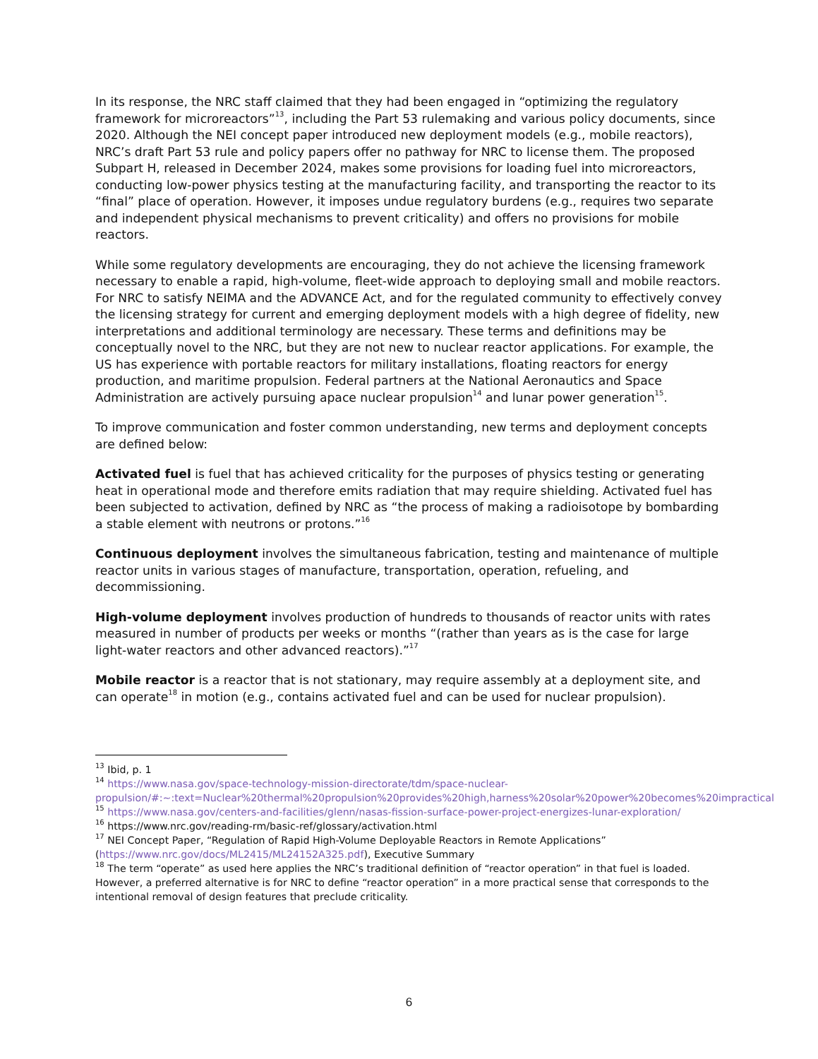In its response, the NRC staff claimed that they had been engaged in “optimizing the regulatory framework for microreactors”<sup>13</sup>, including the Part 53 rulemaking and various policy documents, since 2020. Although the NEI concept paper introduced new deployment models (e.g., mobile reactors), NRC’s draft Part 53 rule and policy papers offer no pathway for NRC to license them. The proposed Subpart H, released in December 2024, makes some provisions for loading fuel into microreactors, conducting low-power physics testing at the manufacturing facility, and transporting the reactor to its “final” place of operation. However, it imposes undue regulatory burdens (e.g., requires two separate and independent physical mechanisms to prevent criticality) and offers no provisions for mobile reactors.
While some regulatory developments are encouraging, they do not achieve the licensing framework necessary to enable a rapid, high-volume, fleet-wide approach to deploying small and mobile reactors. For NRC to satisfy NEIMA and the ADVANCE Act, and for the regulated community to effectively convey the licensing strategy for current and emerging deployment models with a high degree of fidelity, new interpretations and additional terminology are necessary. These terms and definitions may be conceptually novel to the NRC, but they are not new to nuclear reactor applications. For example, the US has experience with portable reactors for military installations, floating reactors for energy production, and maritime propulsion. Federal partners at the National Aeronautics and Space Administration are actively pursuing apace nuclear propulsion<sup>14</sup> and lunar power generation<sup>15</sup>.
To improve communication and foster common understanding, new terms and deployment concepts are defined below:
Activated fuel is fuel that has achieved criticality for the purposes of physics testing or generating heat in operational mode and therefore emits radiation that may require shielding. Activated fuel has been subjected to activation, defined by NRC as “the process of making a radioisotope by bombarding a stable element with neutrons or protons.”<sup>16</sup>
Continuous deployment involves the simultaneous fabrication, testing and maintenance of multiple reactor units in various stages of manufacture, transportation, operation, refueling, and decommissioning.
High-volume deployment involves production of hundreds to thousands of reactor units with rates measured in number of products per weeks or months “(rather than years as is the case for large light-water reactors and other advanced reactors).”<sup>17</sup>
Mobile reactor is a reactor that is not stationary, may require assembly at a deployment site, and can operate<sup>18</sup> in motion (e.g., contains activated fuel and can be used for nuclear propulsion).
<sup>13</sup> Ibid, p. 1
<sup>14</sup> https://www.nasa.gov/space-technology-mission-directorate/tdm/space-nuclear-propulsion/#:~:text=Nuclear%20thermal%20propulsion%20provides%20high,harness%20solar%20power%20becomes%20impractical
<sup>15</sup> https://www.nasa.gov/centers-and-facilities/glenn/nasas-fission-surface-power-project-energizes-lunar-exploration/
<sup>16</sup> https://www.nrc.gov/reading-rm/basic-ref/glossary/activation.html
<sup>17</sup> NEI Concept Paper, “Regulation of Rapid High-Volume Deployable Reactors in Remote Applications” (https://www.nrc.gov/docs/ML2415/ML24152A325.pdf), Executive Summary
<sup>18</sup> The term “operate” as used here applies the NRC’s traditional definition of “reactor operation” in that fuel is loaded. However, a preferred alternative is for NRC to define “reactor operation” in a more practical sense that corresponds to the intentional removal of design features that preclude criticality.
6